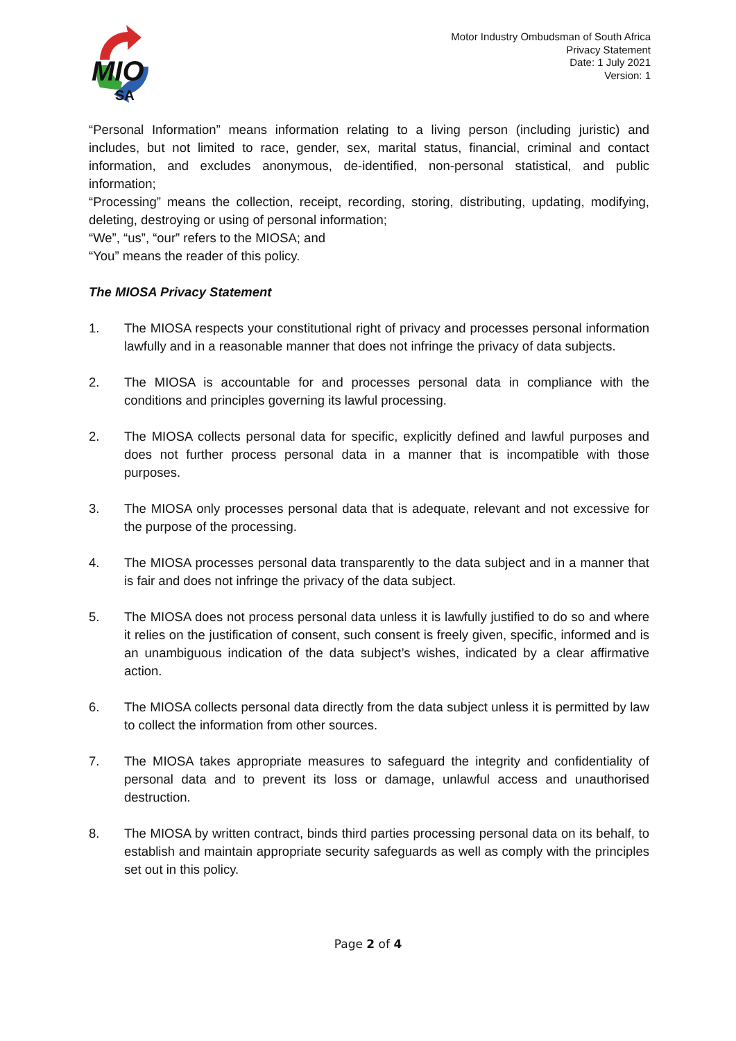MIO
SA
Motor Industry Ombudsman of South Africa
Privacy Statement
Date: 1 July 2021
Version: 1
“Personal Information” means information relating to a living person (including juristic) and includes, but not limited to race, gender, sex, marital status, financial, criminal and contact information, and excludes anonymous, de-identified, non-personal statistical, and public information;
“Processing” means the collection, receipt, recording, storing, distributing, updating, modifying, deleting, destroying or using of personal information;
“We”, “us”, “our” refers to the MIOSA; and
“You” means the reader of this policy.
The MIOSA Privacy Statement
1. The MIOSA respects your constitutional right of privacy and processes personal information lawfully and in a reasonable manner that does not infringe the privacy of data subjects.
2. The MIOSA is accountable for and processes personal data in compliance with the conditions and principles governing its lawful processing.
2. The MIOSA collects personal data for specific, explicitly defined and lawful purposes and does not further process personal data in a manner that is incompatible with those purposes.
3. The MIOSA only processes personal data that is adequate, relevant and not excessive for the purpose of the processing.
4. The MIOSA processes personal data transparently to the data subject and in a manner that is fair and does not infringe the privacy of the data subject.
5. The MIOSA does not process personal data unless it is lawfully justified to do so and where it relies on the justification of consent, such consent is freely given, specific, informed and is an unambiguous indication of the data subject’s wishes, indicated by a clear affirmative action.
6. The MIOSA collects personal data directly from the data subject unless it is permitted by law to collect the information from other sources.
7. The MIOSA takes appropriate measures to safeguard the integrity and confidentiality of personal data and to prevent its loss or damage, unlawful access and unauthorised destruction.
8. The MIOSA by written contract, binds third parties processing personal data on its behalf, to establish and maintain appropriate security safeguards as well as comply with the principles set out in this policy.
Page 2 of 4